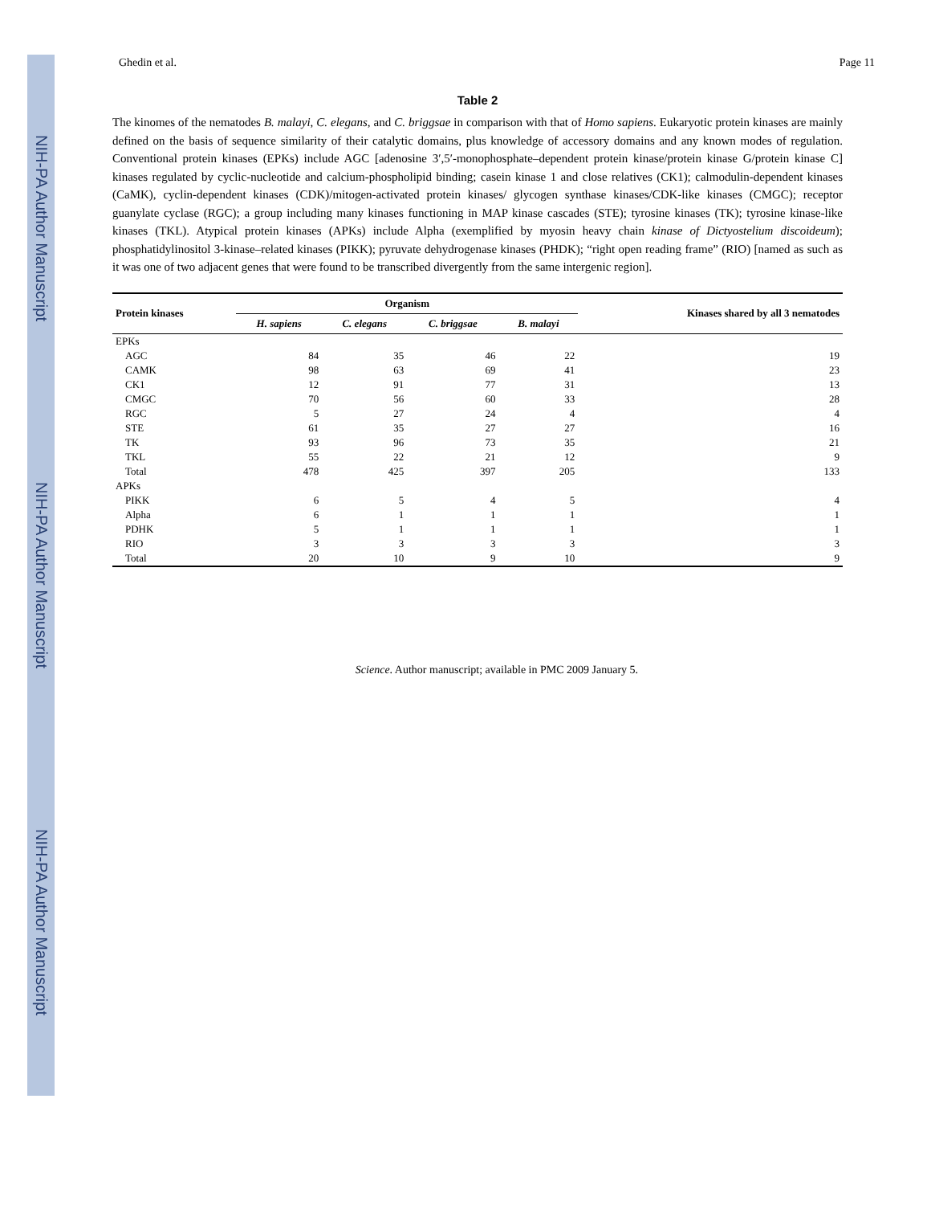NIH-PA Author Manuscript
NIH-PA Author Manuscript
NIH-PA Author Manuscript
Ghedin et al. Page 11
Table 2
The kinomes of the nematodes B. malayi, C. elegans, and C. briggsae in comparison with that of Homo sapiens. Eukaryotic protein kinases are mainly defined on the basis of sequence similarity of their catalytic domains, plus knowledge of accessory domains and any known modes of regulation. Conventional protein kinases (EPKs) include AGC [adenosine 3′,5′-monophosphate–dependent protein kinase/protein kinase G/protein kinase C] kinases regulated by cyclic-nucleotide and calcium-phospholipid binding; casein kinase 1 and close relatives (CK1); calmodulin-dependent kinases (CaMK), cyclin-dependent kinases (CDK)/mitogen-activated protein kinases/ glycogen synthase kinases/CDK-like kinases (CMGC); receptor guanylate cyclase (RGC); a group including many kinases functioning in MAP kinase cascades (STE); tyrosine kinases (TK); tyrosine kinase-like kinases (TKL). Atypical protein kinases (APKs) include Alpha (exemplified by myosin heavy chain kinase of Dictyostelium discoideum); phosphatidylinositol 3-kinase–related kinases (PIKK); pyruvate dehydrogenase kinases (PHDK); “right open reading frame” (RIO) [named as such as it was one of two adjacent genes that were found to be transcribed divergently from the same intergenic region].
| Protein kinases | Organism | | | | Kinases shared by all 3 nematodes |
| --- | --- | --- | --- | --- | --- |
| | H. sapiens | C. elegans | C. briggsae | B. malayi | |
| EPKs | | | | | |
| AGC | 84 | 35 | 46 | 22 | 19 |
| CAMK | 98 | 63 | 69 | 41 | 23 |
| CK1 | 12 | 91 | 77 | 31 | 13 |
| CMGC | 70 | 56 | 60 | 33 | 28 |
| RGC | 5 | 27 | 24 | 4 | 4 |
| STE | 61 | 35 | 27 | 27 | 16 |
| TK | 93 | 96 | 73 | 35 | 21 |
| TKL | 55 | 22 | 21 | 12 | 9 |
| Total | 478 | 425 | 397 | 205 | 133 |
| APKs | | | | | |
| PIKK | 6 | 5 | 4 | 5 | 4 |
| Alpha | 6 | 1 | 1 | 1 | 1 |
| PDHK | 5 | 1 | 1 | 1 | 1 |
| RIO | 3 | 3 | 3 | 3 | 3 |
| Total | 20 | 10 | 9 | 10 | 9 |
Science. Author manuscript; available in PMC 2009 January 5.